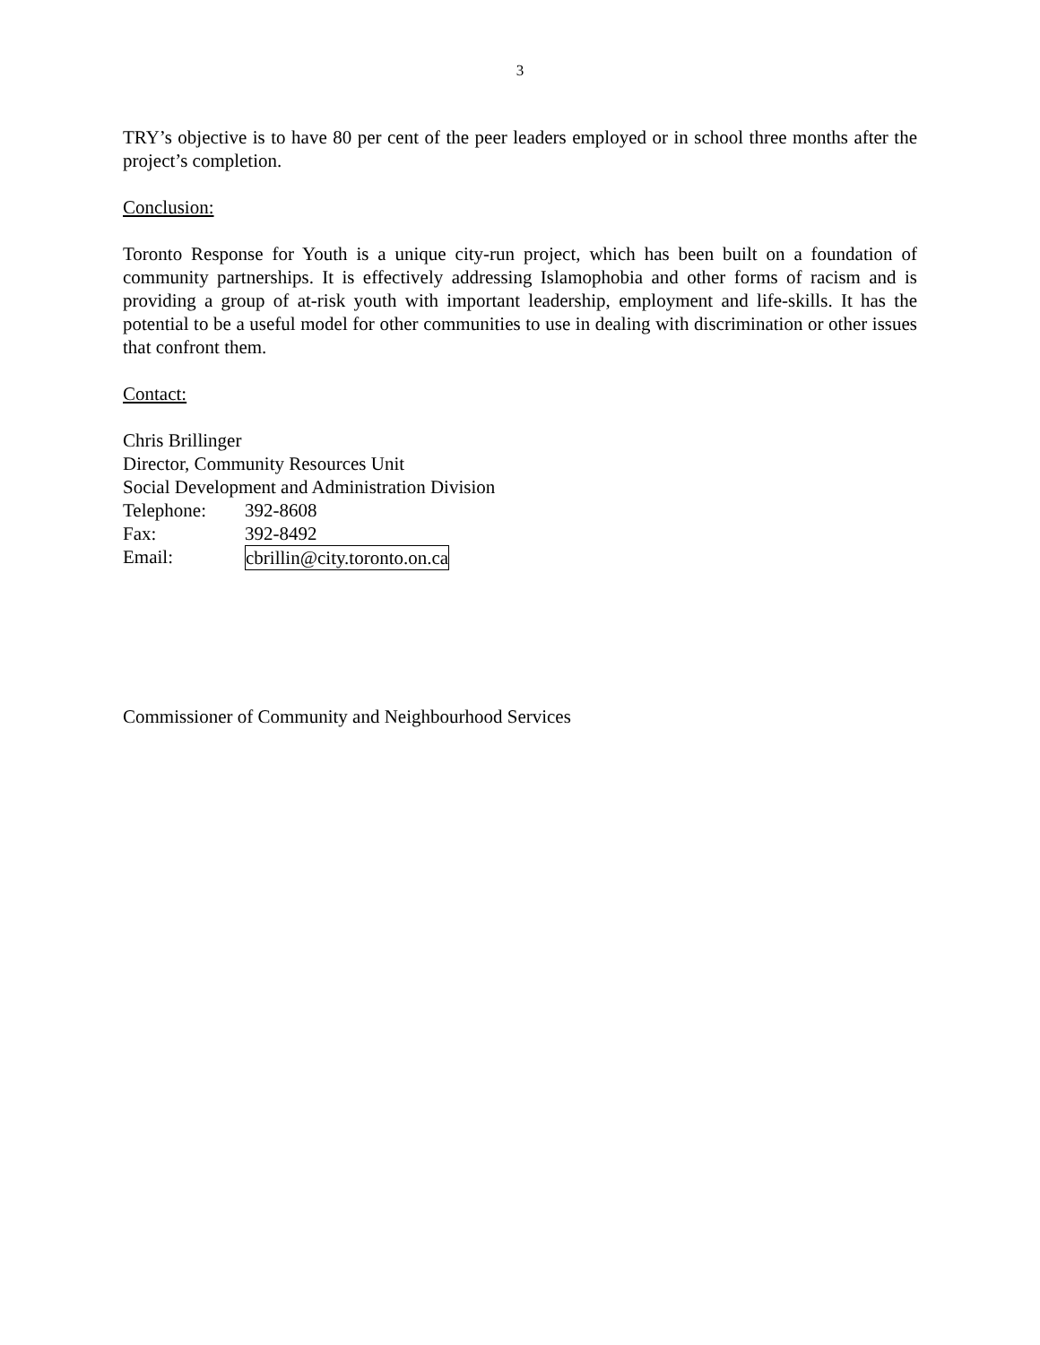3
TRY’s objective is to have 80 per cent of the peer leaders employed or in school three months after the project’s completion.
Conclusion:
Toronto Response for Youth is a unique city-run project, which has been built on a foundation of community partnerships. It is effectively addressing Islamophobia and other forms of racism and is providing a group of at-risk youth with important leadership, employment and life-skills. It has the potential to be a useful model for other communities to use in dealing with discrimination or other issues that confront them.
Contact:
Chris Brillinger
Director, Community Resources Unit
Social Development and Administration Division
Telephone: 392-8608
Fax: 392-8492
Email: cbrillin@city.toronto.on.ca
Commissioner of Community and Neighbourhood Services